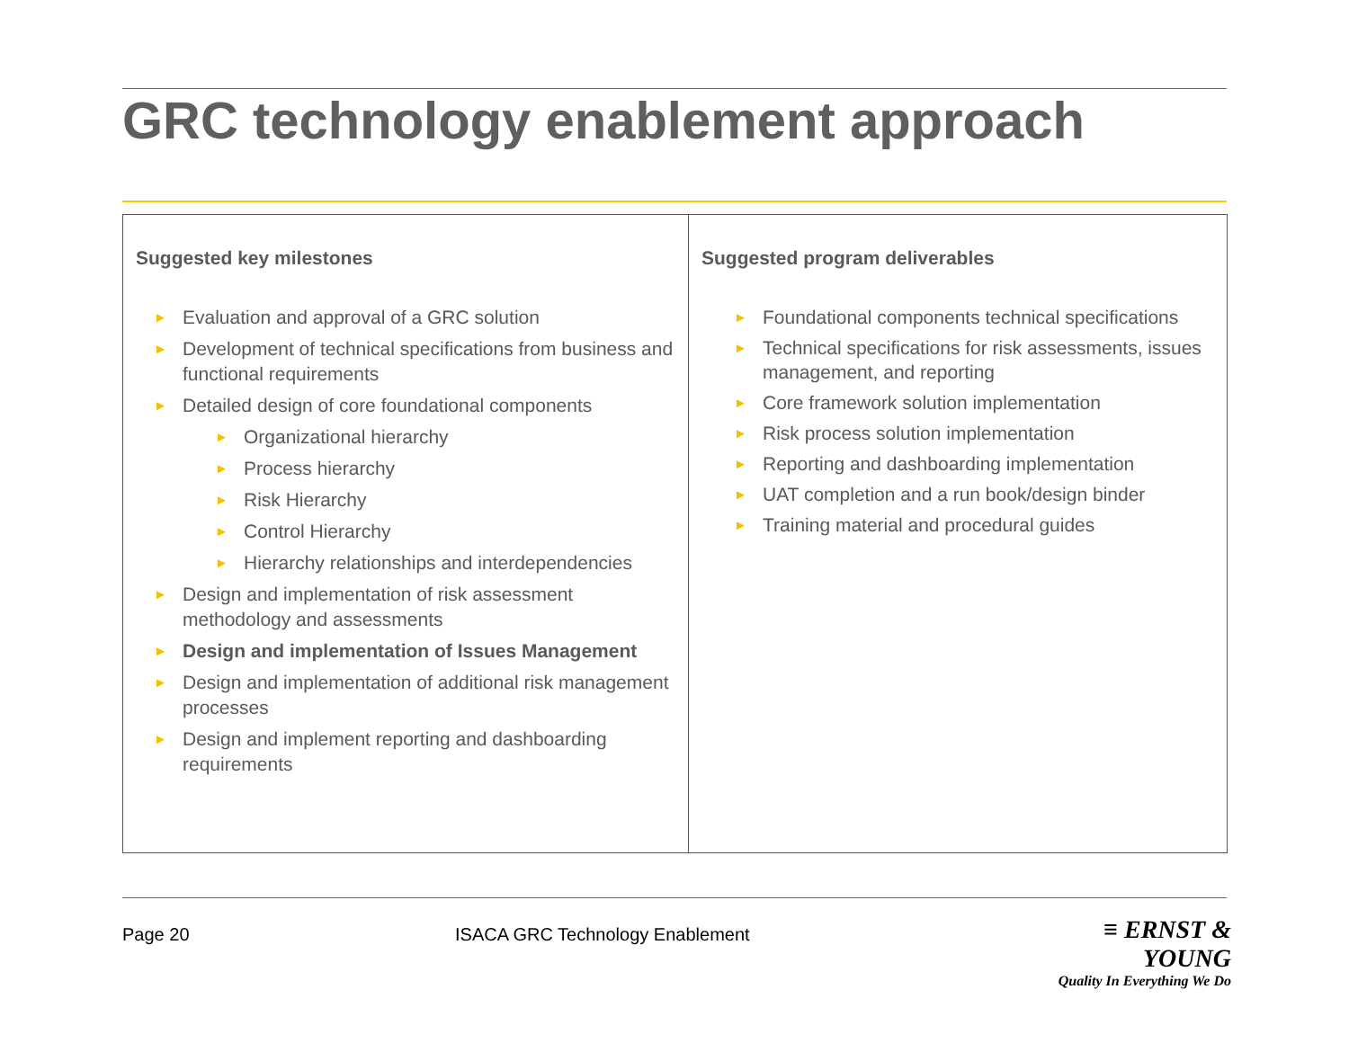GRC technology enablement approach
| Suggested key milestones ► Evaluation and approval of a GRC solution ► Development of technical specifications from business and functional requirements ► Detailed design of core foundational components ► Organizational hierarchy ► Process hierarchy ► Risk Hierarchy ► Control Hierarchy ► Hierarchy relationships and interdependencies ► Design and implementation of risk assessment methodology and assessments ► Design and implementation of Issues Management ► Design and implementation of additional risk management processes ► Design and implement reporting and dashboarding requirements | Suggested program deliverables ► Foundational components technical specifications ► Technical specifications for risk assessments, issues management, and reporting ► Core framework solution implementation ► Risk process solution implementation ► Reporting and dashboarding implementation ► UAT completion and a run book/design binder ► Training material and procedural guides |
Page 20
ISACA GRC Technology Enablement
≡ ERNST & YOUNG
Quality In Everything We Do